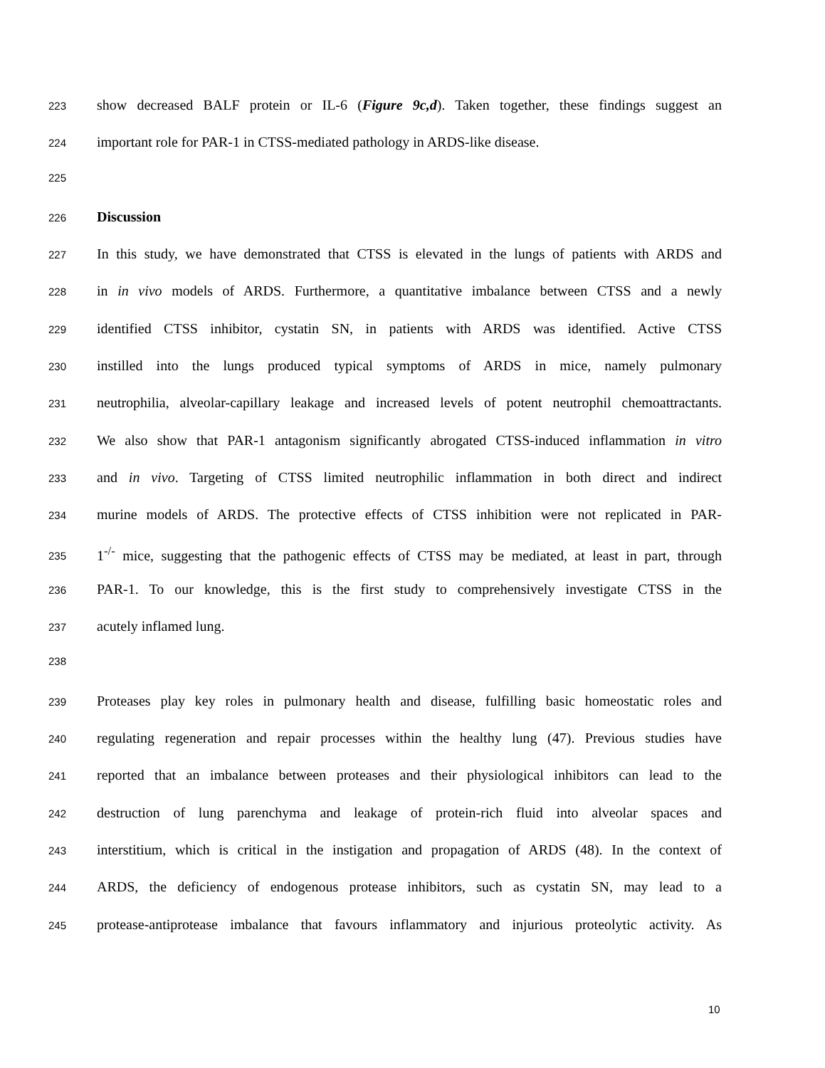223 show decreased BALF protein or IL-6 (Figure 9c,d). Taken together, these findings suggest an
224 important role for PAR-1 in CTSS-mediated pathology in ARDS-like disease.
225
226 Discussion
227 In this study, we have demonstrated that CTSS is elevated in the lungs of patients with ARDS and
228 in in vivo models of ARDS. Furthermore, a quantitative imbalance between CTSS and a newly
229 identified CTSS inhibitor, cystatin SN, in patients with ARDS was identified. Active CTSS
230 instilled into the lungs produced typical symptoms of ARDS in mice, namely pulmonary
231 neutrophilia, alveolar-capillary leakage and increased levels of potent neutrophil chemoattractants.
232 We also show that PAR-1 antagonism significantly abrogated CTSS-induced inflammation in vitro
233 and in vivo. Targeting of CTSS limited neutrophilic inflammation in both direct and indirect
234 murine models of ARDS. The protective effects of CTSS inhibition were not replicated in PAR-
235 1<sup>-/-</sup> mice, suggesting that the pathogenic effects of CTSS may be mediated, at least in part, through
236 PAR-1. To our knowledge, this is the first study to comprehensively investigate CTSS in the
237 acutely inflamed lung.
238
239 Proteases play key roles in pulmonary health and disease, fulfilling basic homeostatic roles and
240 regulating regeneration and repair processes within the healthy lung (47). Previous studies have
241 reported that an imbalance between proteases and their physiological inhibitors can lead to the
242 destruction of lung parenchyma and leakage of protein-rich fluid into alveolar spaces and
243 interstitium, which is critical in the instigation and propagation of ARDS (48). In the context of
244 ARDS, the deficiency of endogenous protease inhibitors, such as cystatin SN, may lead to a
245 protease-antiprotease imbalance that favours inflammatory and injurious proteolytic activity. As
10